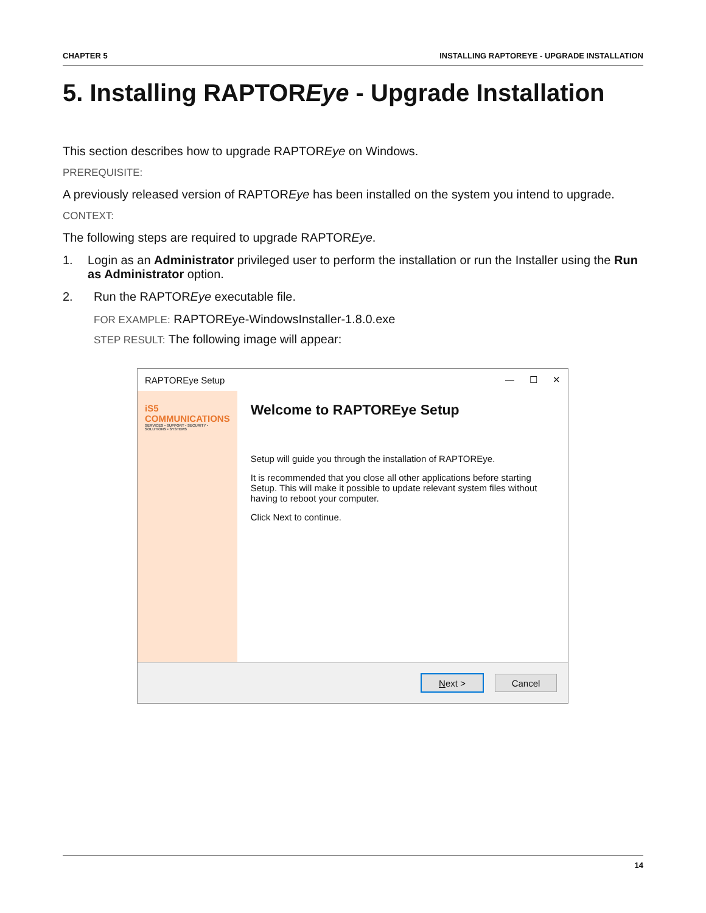CHAPTER 5 INSTALLING RAPTOREYE - UPGRADE INSTALLATION
5. Installing RAPTOREye - Upgrade Installation
This section describes how to upgrade RAPTOREye on Windows.
PREREQUISITE:
A previously released version of RAPTOREye has been installed on the system you intend to upgrade.
CONTEXT:
The following steps are required to upgrade RAPTOREye.
1. Login as an Administrator privileged user to perform the installation or run the Installer using the Run as Administrator option.
2. Run the RAPTOREye executable file.
FOR EXAMPLE: RAPTOREye-WindowsInstaller-1.8.0.exe
STEP RESULT: The following image will appear:
RAPTOREye Setup — ☐ ✕
iS5 COMMUNICATIONS
SERVICES • SUPPORT • SECURITY • SOLUTIONS • SYSTEMS
Welcome to RAPTOREye Setup
Setup will guide you through the installation of RAPTOREye.
It is recommended that you close all other applications before starting Setup. This will make it possible to update relevant system files without having to reboot your computer.
Click Next to continue.
Next > Cancel
14